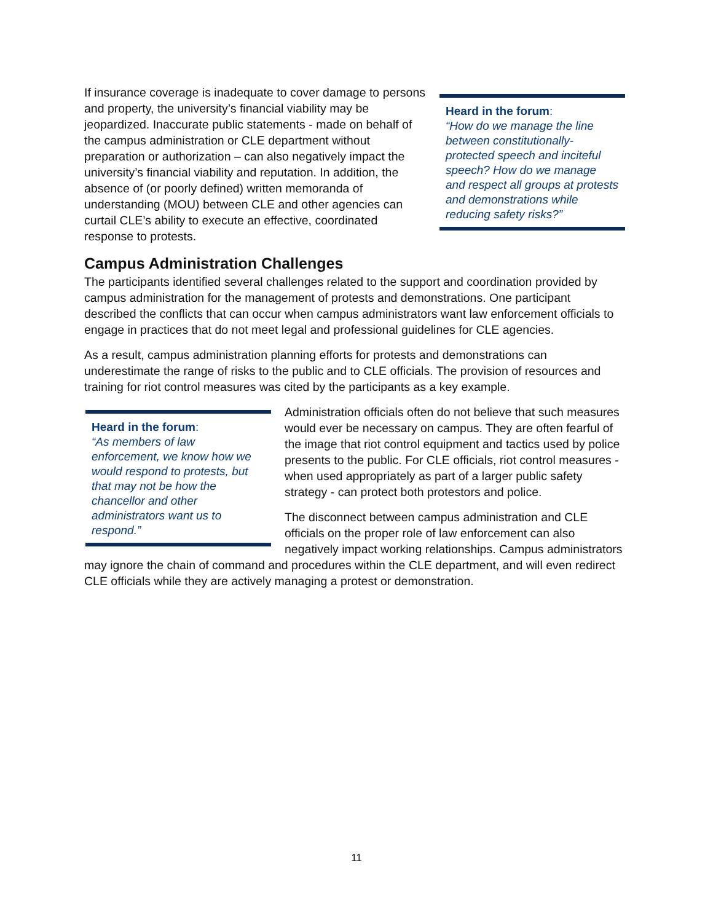Heard in the forum:
“How do we manage the line between constitutionally-protected speech and inciteful speech? How do we manage and respect all groups at protests and demonstrations while reducing safety risks?”
If insurance coverage is inadequate to cover damage to persons and property, the university’s financial viability may be jeopardized. Inaccurate public statements - made on behalf of the campus administration or CLE department without preparation or authorization – can also negatively impact the university’s financial viability and reputation. In addition, the absence of (or poorly defined) written memoranda of understanding (MOU) between CLE and other agencies can curtail CLE’s ability to execute an effective, coordinated response to protests.
Campus Administration Challenges
The participants identified several challenges related to the support and coordination provided by campus administration for the management of protests and demonstrations. One participant described the conflicts that can occur when campus administrators want law enforcement officials to engage in practices that do not meet legal and professional guidelines for CLE agencies.
As a result, campus administration planning efforts for protests and demonstrations can underestimate the range of risks to the public and to CLE officials. The provision of resources and training for riot control measures was cited by the participants as a key example.
Heard in the forum:
“As members of law enforcement, we know how we would respond to protests, but that may not be how the chancellor and other administrators want us to respond.”
Administration officials often do not believe that such measures would ever be necessary on campus. They are often fearful of the image that riot control equipment and tactics used by police presents to the public. For CLE officials, riot control measures - when used appropriately as part of a larger public safety strategy - can protect both protestors and police.
The disconnect between campus administration and CLE officials on the proper role of law enforcement can also negatively impact working relationships. Campus administrators may ignore the chain of command and procedures within the CLE department, and will even redirect CLE officials while they are actively managing a protest or demonstration.
11